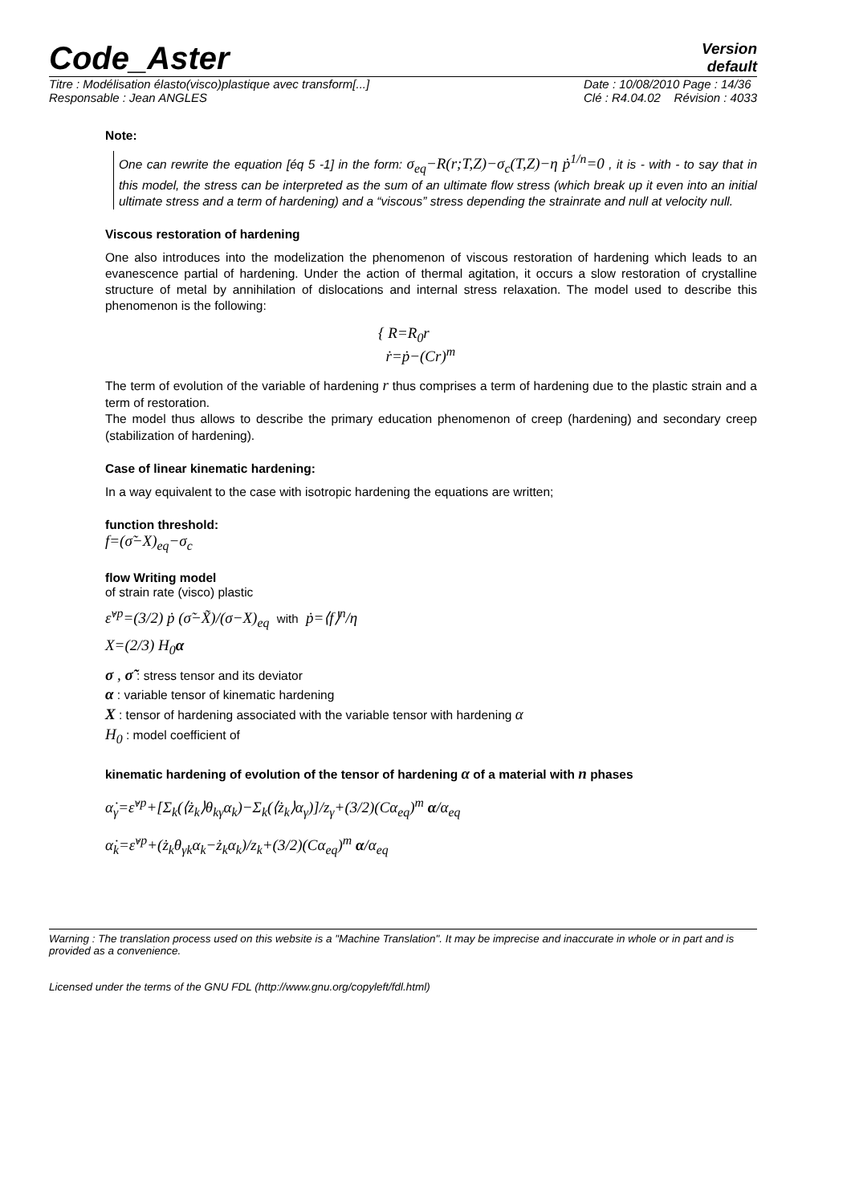Code_Aster
Version
default
Titre : Modélisation élasto(visco)plastique avec transform[...]
Responsable : Jean ANGLES
Date : 10/08/2010 Page : 14/36
Clé : R4.04.02 Révision : 4033
Note:
One can rewrite the equation [éq 5 -1] in the form: σ<sub>eq</sub>−R(r;T,Z)−σ<sub>c</sub>(T,Z)−η ṗ<sup>1/n</sup>=0 , it is - with - to say that in this model, the stress can be interpreted as the sum of an ultimate flow stress (which break up it even into an initial ultimate stress and a term of hardening) and a “viscous” stress depending the strainrate and null at velocity null.
Viscous restoration of hardening
One also introduces into the modelization the phenomenon of viscous restoration of hardening which leads to an evanescence partial of hardening. Under the action of thermal agitation, it occurs a slow restoration of crystalline structure of metal by annihilation of dislocations and internal stress relaxation. The model used to describe this phenomenon is the following:
{ R=R<sub>0</sub>r
ṙ=ṗ−(Cr)<sup>m</sup>
The term of evolution of the variable of hardening r thus comprises a term of hardening due to the plastic strain and a term of restoration.
The model thus allows to describe the primary education phenomenon of creep (hardening) and secondary creep (stabilization of hardening).
Case of linear kinematic hardening:
In a way equivalent to the case with isotropic hardening the equations are written;
function threshold:
f=(σ̃−X)<sub>eq</sub>−σ<sub>c</sub>
flow Writing model
of strain rate (visco) plastic
ε̇<sup>vp</sup>=(3/2) ṗ (σ̃−X̃)/(σ−X)<sub>eq</sub> with ṗ=⟨f⟩<sup>n</sup>/η
X=(2/3) H<sub>0</sub>α
σ , σ̃ : stress tensor and its deviator
α : variable tensor of kinematic hardening
X : tensor of hardening associated with the variable tensor with hardening α
H<sub>0</sub> : model coefficient of
kinematic hardening of evolution of the tensor of hardening α of a material with n phases
α̇<sub>γ</sub>=ε̇<sup>vp</sup>+[Σ<sub>k</sub>(⟨ż<sub>k</sub>⟩θ<sub>kγ</sub>α<sub>k</sub>)−Σ<sub>k</sub>(⟨ż<sub>k</sub>⟩α<sub>γ</sub>)]/z<sub>γ</sub>+(3/2)(Cα<sub>eq</sub>)<sup>m</sup> α/α<sub>eq</sub>
α̇<sub>k</sub>=ε̇<sup>vp</sup>+(ż<sub>k</sub>θ<sub>γk</sub>α<sub>k</sub>−ż<sub>k</sub>α<sub>k</sub>)/z<sub>k</sub>+(3/2)(Cα<sub>eq</sub>)<sup>m</sup> α/α<sub>eq</sub>
Warning : The translation process used on this website is a "Machine Translation". It may be imprecise and inaccurate in whole or in part and is provided as a convenience.
Licensed under the terms of the GNU FDL (http://www.gnu.org/copyleft/fdl.html)